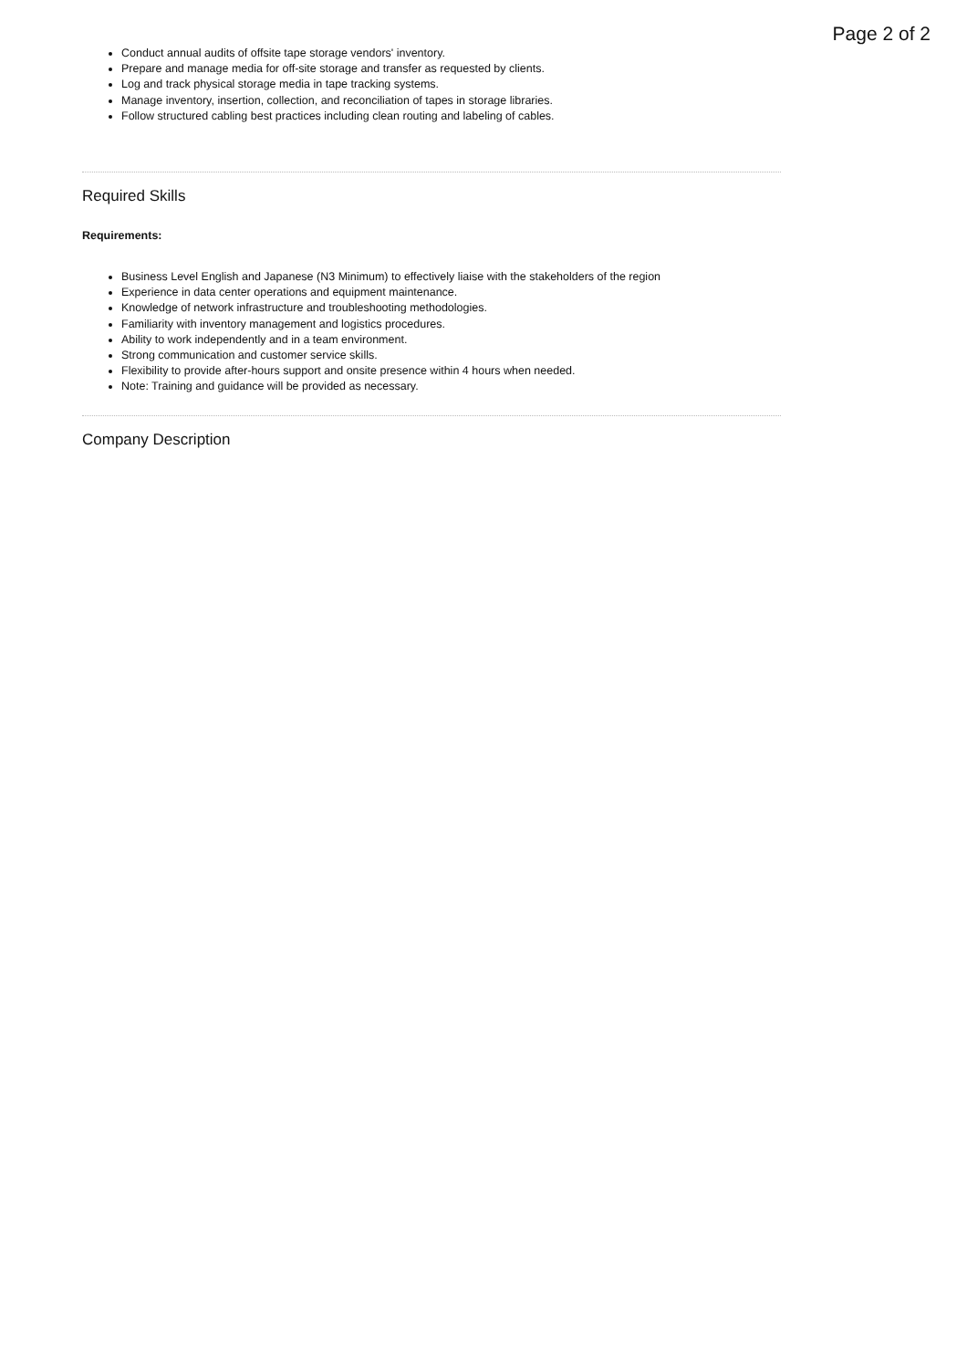Page 2 of 2
Conduct annual audits of offsite tape storage vendors' inventory.
Prepare and manage media for off-site storage and transfer as requested by clients.
Log and track physical storage media in tape tracking systems.
Manage inventory, insertion, collection, and reconciliation of tapes in storage libraries.
Follow structured cabling best practices including clean routing and labeling of cables.
Required Skills
Requirements:
Business Level English and Japanese (N3 Minimum) to effectively liaise with the stakeholders of the region
Experience in data center operations and equipment maintenance.
Knowledge of network infrastructure and troubleshooting methodologies.
Familiarity with inventory management and logistics procedures.
Ability to work independently and in a team environment.
Strong communication and customer service skills.
Flexibility to provide after-hours support and onsite presence within 4 hours when needed.
Note: Training and guidance will be provided as necessary.
Company Description